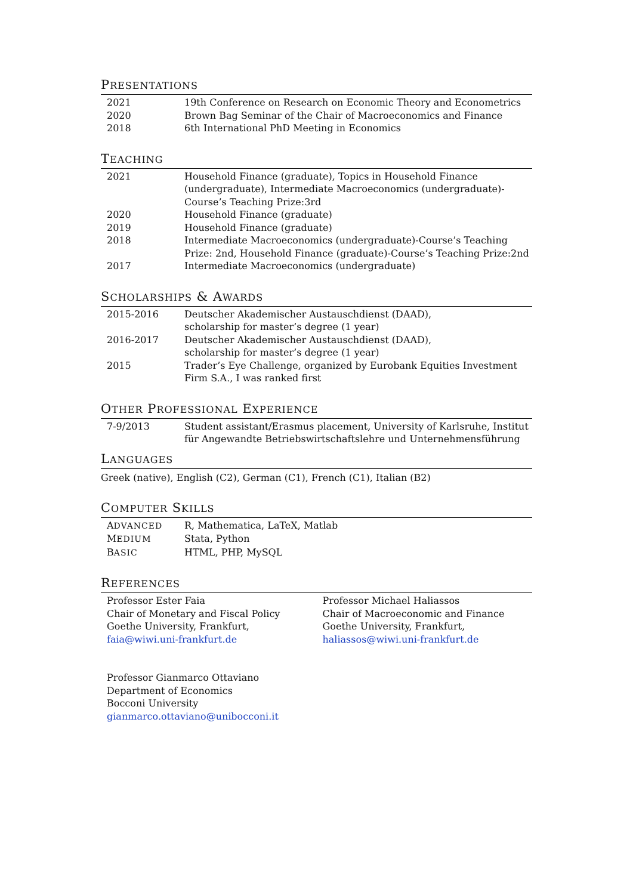PRESENTATIONS
| 2021 | 19th Conference on Research on Economic Theory and Econometrics |
| 2020 | Brown Bag Seminar of the Chair of Macroeconomics and Finance |
| 2018 | 6th International PhD Meeting in Economics |
TEACHING
| 2021 | Household Finance (graduate), Topics in Household Finance (undergraduate), Intermediate Macroeconomics (undergraduate)-Course’s Teaching Prize:3rd |
| 2020 | Household Finance (graduate) |
| 2019 | Household Finance (graduate) |
| 2018 | Intermediate Macroeconomics (undergraduate)-Course’s Teaching Prize: 2nd, Household Finance (graduate)-Course’s Teaching Prize:2nd |
| 2017 | Intermediate Macroeconomics (undergraduate) |
SCHOLARSHIPS & AWARDS
| 2015-2016 | Deutscher Akademischer Austauschdienst (DAAD), scholarship for master’s degree (1 year) |
| 2016-2017 | Deutscher Akademischer Austauschdienst (DAAD), scholarship for master’s degree (1 year) |
| 2015 | Trader’s Eye Challenge, organized by Eurobank Equities Investment Firm S.A., I was ranked first |
OTHER PROFESSIONAL EXPERIENCE
| 7-9/2013 | Student assistant/Erasmus placement, University of Karlsruhe, Institut für Angewandte Betriebswirtschaftslehre und Unternehmensführung |
LANGUAGES
Greek (native), English (C2), German (C1), French (C1), Italian (B2)
COMPUTER SKILLS
| A DVANCED | R, Mathematica, LaTeX, Matlab |
| M EDIUM | Stata, Python |
| B ASIC | HTML, PHP, MySQL |
REFERENCES
| Professor Ester Faia Chair of Monetary and Fiscal Policy Goethe University, Frankfurt, faia@wiwi.uni-frankfurt.de Professor Gianmarco Ottaviano Department of Economics Bocconi University gianmarco.ottaviano@unibocconi.it | Professor Michael Haliassos Chair of Macroeconomic and Finance Goethe University, Frankfurt, haliassos@wiwi.uni-frankfurt.de |